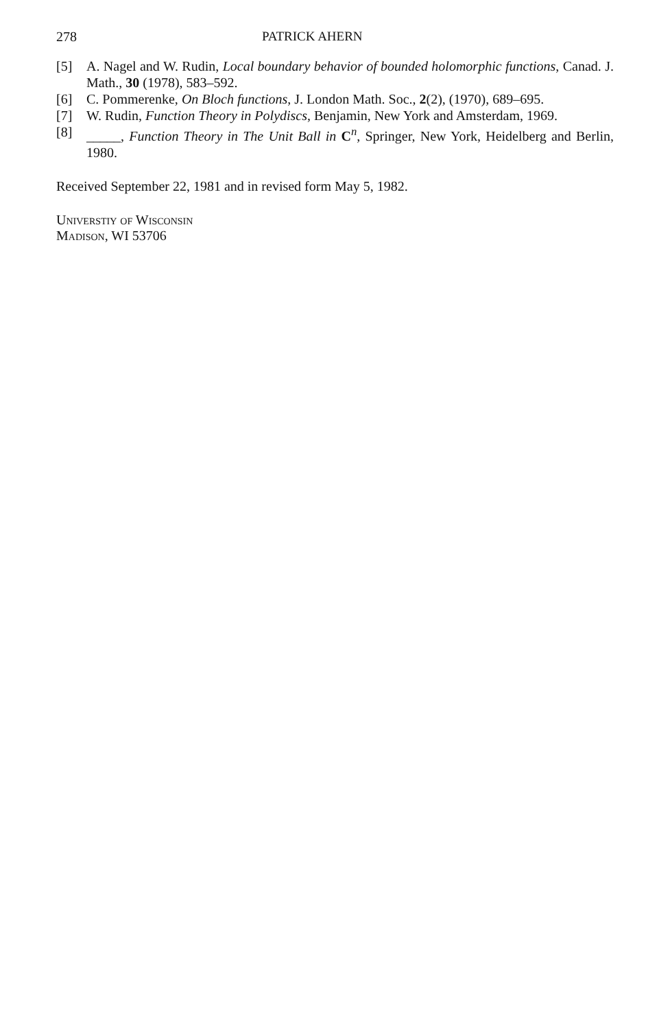278 PATRICK AHERN
[5] A. Nagel and W. Rudin, Local boundary behavior of bounded holomorphic functions, Canad. J. Math., 30 (1978), 583–592.
[6] C. Pommerenke, On Bloch functions, J. London Math. Soc., 2(2), (1970), 689–695.
[7] W. Rudin, Function Theory in Polydiscs, Benjamin, New York and Amsterdam, 1969.
[8] _____, Function Theory in The Unit Ball in C<sup>n</sup>, Springer, New York, Heidelberg and Berlin, 1980.
Received September 22, 1981 and in revised form May 5, 1982.
Universtiy of Wisconsin
Madison, WI 53706